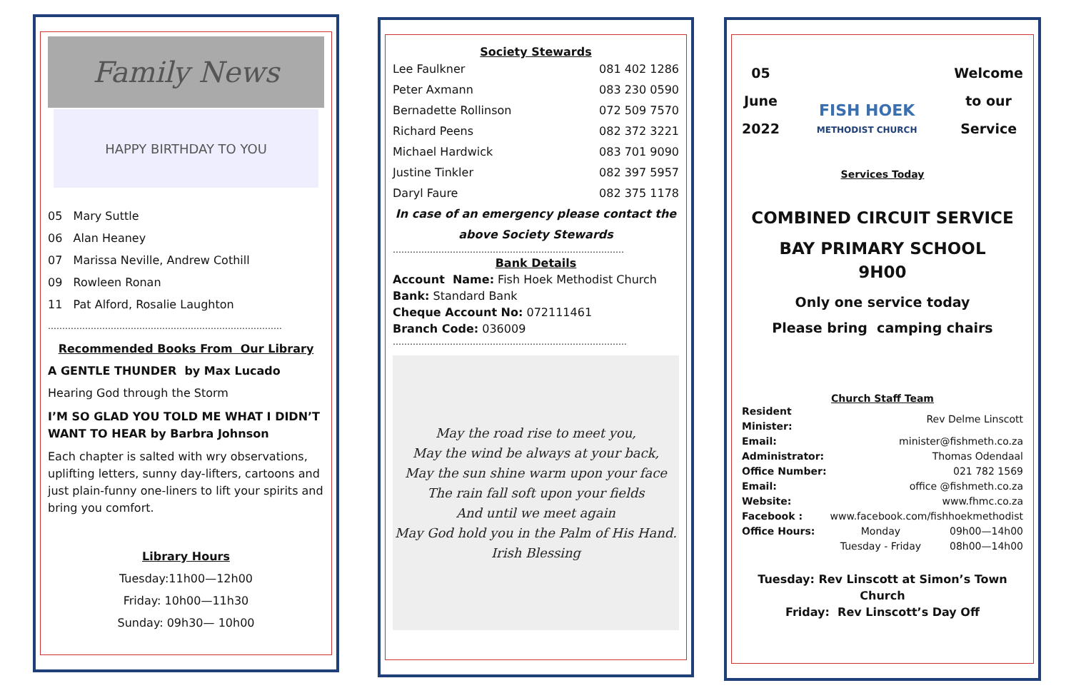Family News
HAPPY BIRTHDAY TO YOU
05 Mary Suttle
06 Alan Heaney
07 Marissa Neville, Andrew Cothill
09 Rowleen Ronan
11 Pat Alford, Rosalie Laughton
……………………………………………………………………….
Recommended Books From Our Library
A GENTLE THUNDER by Max Lucado
Hearing God through the Storm
I’M SO GLAD YOU TOLD ME WHAT I DIDN’T WANT TO HEAR by Barbra Johnson
Each chapter is salted with wry observations, uplifting letters, sunny day-lifters, cartoons and just plain-funny one-liners to lift your spirits and bring you comfort.
Library Hours
Tuesday:11h00—12h00
Friday: 10h00—11h30
Sunday: 09h30— 10h00
Society Stewards
| Lee Faulkner | 081 402 1286 |
| Peter Axmann | 083 230 0590 |
| Bernadette Rollinson | 072 509 7570 |
| Richard Peens | 082 372 3221 |
| Michael Hardwick | 083 701 9090 |
| Justine Tinkler | 082 397 5957 |
| Daryl Faure | 082 375 1178 |
In case of an emergency please contact the above Society Stewards
………………………………………………………………………
Bank Details
Account Name: Fish Hoek Methodist Church
Bank: Standard Bank
Cheque Account No: 072111461
Branch Code: 036009
……………………………………………………………………….
May the road rise to meet you,
May the wind be always at your back,
May the sun shine warm upon your face
The rain fall soft upon your fields
And until we meet again
May God hold you in the Palm of His Hand.
Irish Blessing
05
June
2022
FISH HOEK
METHODIST CHURCH
Welcome
to our
Service
Services Today
COMBINED CIRCUIT SERVICE
BAY PRIMARY SCHOOL
9H00
Only one service today
Please bring camping chairs
Church Staff Team
| Resident Minister: | Rev Delme Linscott | |
| Email: | minister@fishmeth.co.za | |
| Administrator: | Thomas Odendaal | |
| Office Number: | 021 782 1569 | |
| Email: | office @fishmeth.co.za | |
| Website: | www.fhmc.co.za | |
| Facebook : | www.facebook.com/fishhoekmethodist | |
| Office Hours: | Monday | 09h00—14h00 |
| | Tuesday - Friday | 08h00—14h00 |
Tuesday: Rev Linscott at Simon’s Town Church
Friday: Rev Linscott’s Day Off